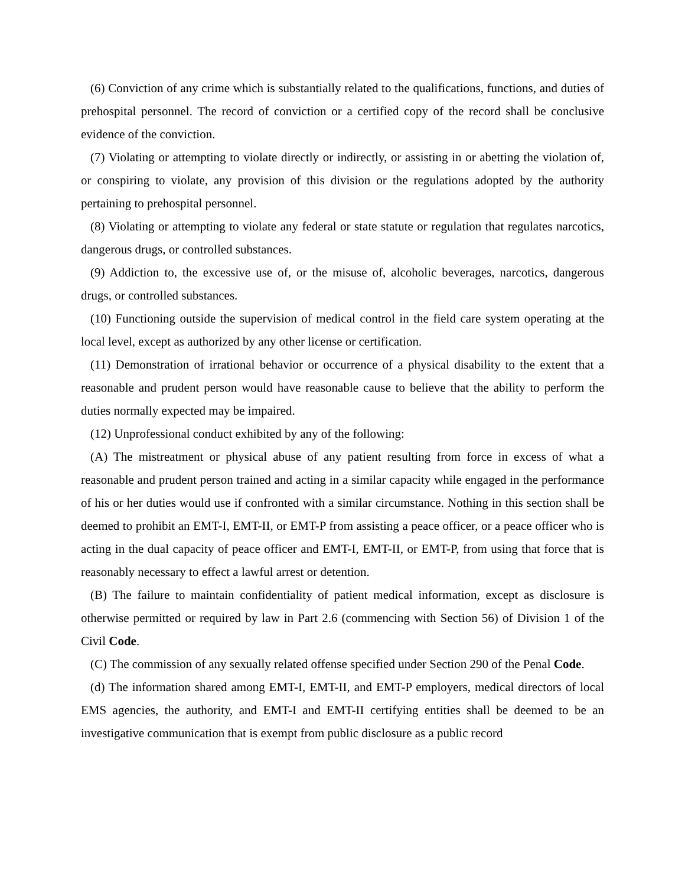(6) Conviction of any crime which is substantially related to the qualifications, functions, and duties of prehospital personnel. The record of conviction or a certified copy of the record shall be conclusive evidence of the conviction.
(7) Violating or attempting to violate directly or indirectly, or assisting in or abetting the violation of, or conspiring to violate, any provision of this division or the regulations adopted by the authority pertaining to prehospital personnel.
(8) Violating or attempting to violate any federal or state statute or regulation that regulates narcotics, dangerous drugs, or controlled substances.
(9) Addiction to, the excessive use of, or the misuse of, alcoholic beverages, narcotics, dangerous drugs, or controlled substances.
(10) Functioning outside the supervision of medical control in the field care system operating at the local level, except as authorized by any other license or certification.
(11) Demonstration of irrational behavior or occurrence of a physical disability to the extent that a reasonable and prudent person would have reasonable cause to believe that the ability to perform the duties normally expected may be impaired.
(12) Unprofessional conduct exhibited by any of the following:
(A) The mistreatment or physical abuse of any patient resulting from force in excess of what a reasonable and prudent person trained and acting in a similar capacity while engaged in the performance of his or her duties would use if confronted with a similar circumstance. Nothing in this section shall be deemed to prohibit an EMT-I, EMT-II, or EMT-P from assisting a peace officer, or a peace officer who is acting in the dual capacity of peace officer and EMT-I, EMT-II, or EMT-P, from using that force that is reasonably necessary to effect a lawful arrest or detention.
(B) The failure to maintain confidentiality of patient medical information, except as disclosure is otherwise permitted or required by law in Part 2.6 (commencing with Section 56) of Division 1 of the Civil Code.
(C) The commission of any sexually related offense specified under Section 290 of the Penal Code.
(d) The information shared among EMT-I, EMT-II, and EMT-P employers, medical directors of local EMS agencies, the authority, and EMT-I and EMT-II certifying entities shall be deemed to be an investigative communication that is exempt from public disclosure as a public record